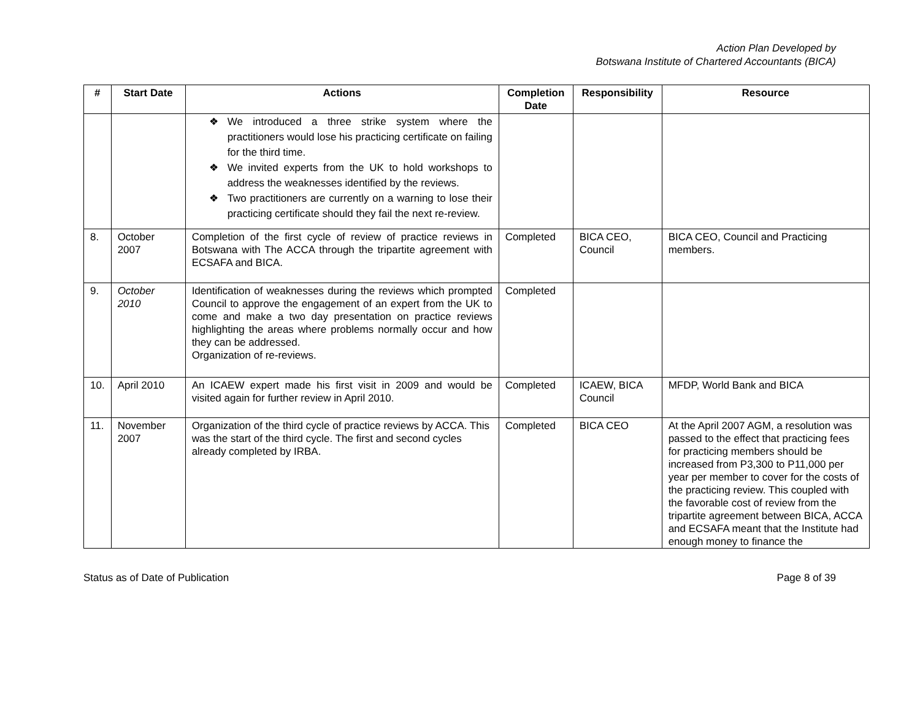Action Plan Developed by
Botswana Institute of Chartered Accountants (BICA)
| # | Start Date | Actions | Completion Date | Responsibility | Resource |
| --- | --- | --- | --- | --- | --- |
| | | ❖ We introduced a three strike system where the practitioners would lose his practicing certificate on failing for the third time. ❖ We invited experts from the UK to hold workshops to address the weaknesses identified by the reviews. ❖ Two practitioners are currently on a warning to lose their practicing certificate should they fail the next re-review. | | | |
| 8. | October 2007 | Completion of the first cycle of review of practice reviews in Botswana with The ACCA through the tripartite agreement with ECSAFA and BICA. | Completed | BICA CEO, Council | BICA CEO, Council and Practicing members. |
| 9. | October 2010 | Identification of weaknesses during the reviews which prompted Council to approve the engagement of an expert from the UK to come and make a two day presentation on practice reviews highlighting the areas where problems normally occur and how they can be addressed. Organization of re-reviews. | Completed | | |
| 10. | April 2010 | An ICAEW expert made his first visit in 2009 and would be visited again for further review in April 2010. | Completed | ICAEW, BICA Council | MFDP, World Bank and BICA |
| 11. | November 2007 | Organization of the third cycle of practice reviews by ACCA. This was the start of the third cycle. The first and second cycles already completed by IRBA. | Completed | BICA CEO | At the April 2007 AGM, a resolution was passed to the effect that practicing fees for practicing members should be increased from P3,300 to P11,000 per year per member to cover for the costs of the practicing review. This coupled with the favorable cost of review from the tripartite agreement between BICA, ACCA and ECSAFA meant that the Institute had enough money to finance the |
Status as of Date of Publication Page 8 of 39